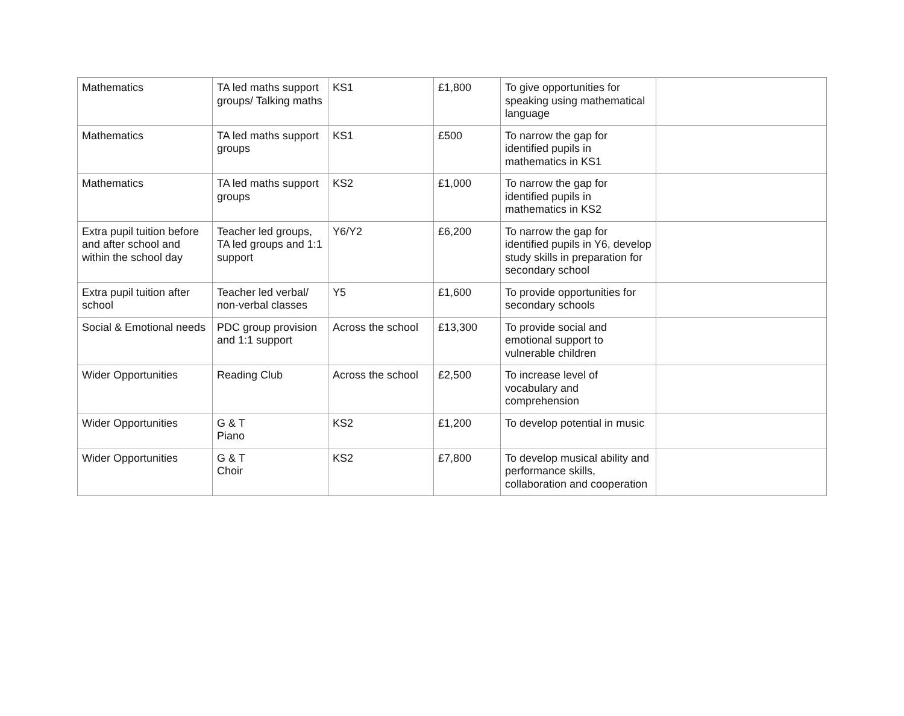| Mathematics | TA led maths support groups/ Talking maths | KS1 | £1,800 | To give opportunities for speaking using mathematical language | |
| Mathematics | TA led maths support groups | KS1 | £500 | To narrow the gap for identified pupils in mathematics in KS1 | |
| Mathematics | TA led maths support groups | KS2 | £1,000 | To narrow the gap for identified pupils in mathematics in KS2 | |
| Extra pupil tuition before and after school and within the school day | Teacher led groups, TA led groups and 1:1 support | Y6/Y2 | £6,200 | To narrow the gap for identified pupils in Y6, develop study skills in preparation for secondary school | |
| Extra pupil tuition after school | Teacher led verbal/ non-verbal classes | Y5 | £1,600 | To provide opportunities for secondary schools | |
| Social & Emotional needs | PDC group provision and 1:1 support | Across the school | £13,300 | To provide social and emotional support to vulnerable children | |
| Wider Opportunities | Reading Club | Across the school | £2,500 | To increase level of vocabulary and comprehension | |
| Wider Opportunities | G & T Piano | KS2 | £1,200 | To develop potential in music | |
| Wider Opportunities | G & T Choir | KS2 | £7,800 | To develop musical ability and performance skills, collaboration and cooperation | |